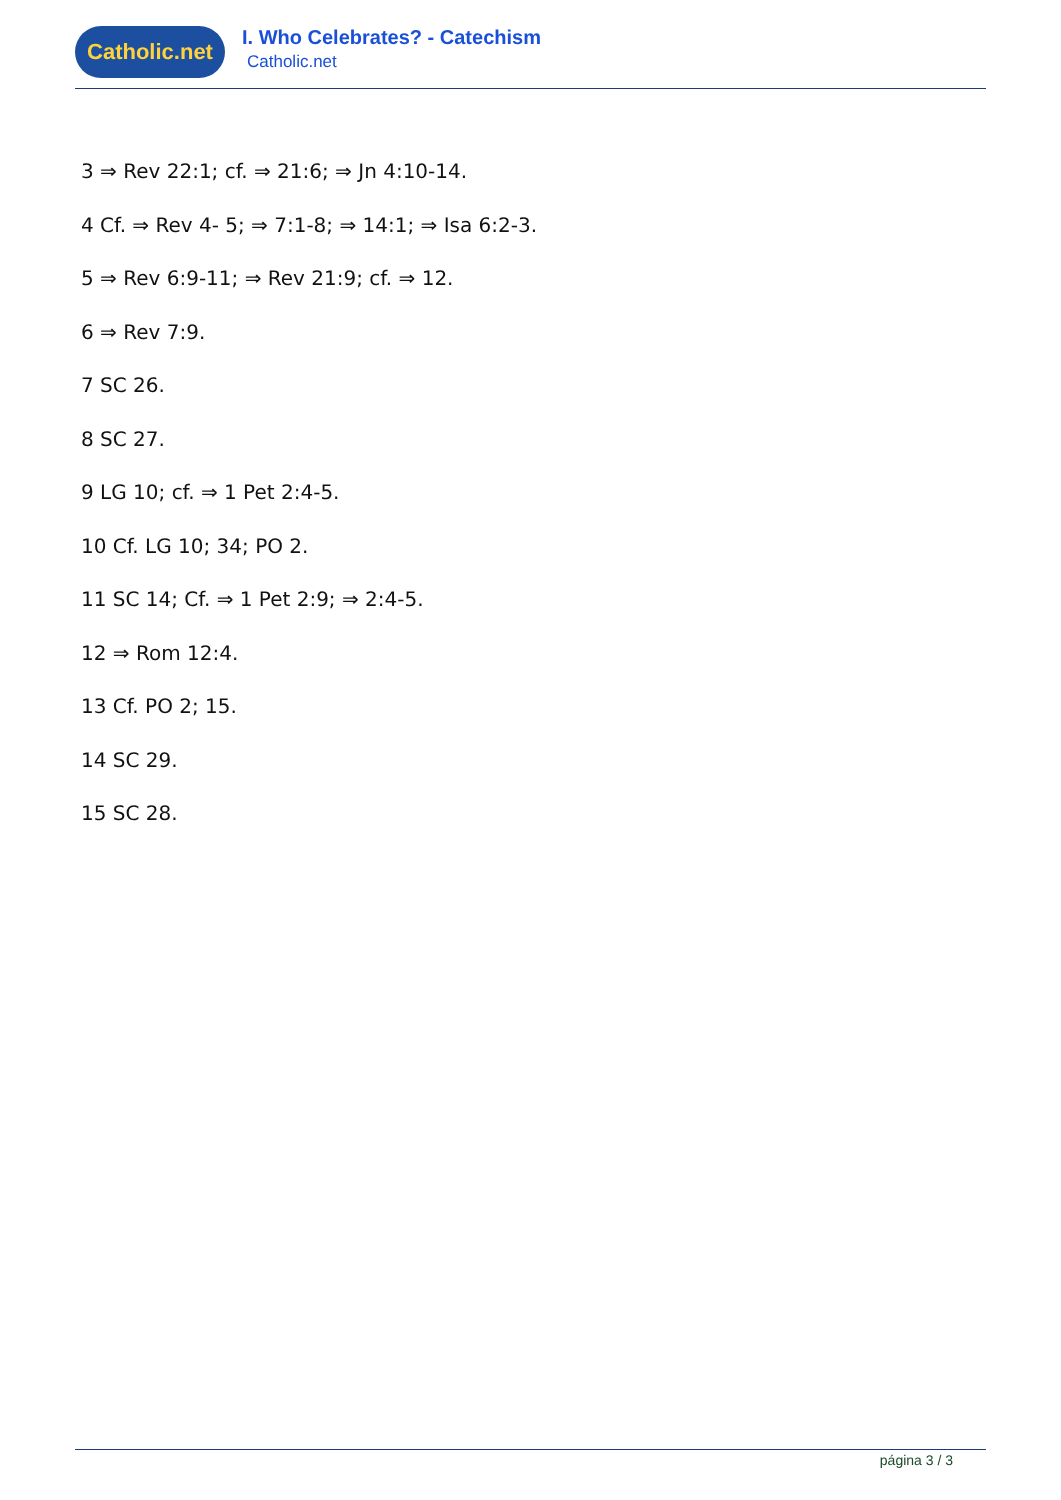Catholic.net
I. Who Celebrates? - Catechism
Catholic.net
3 ⇒ Rev 22:1; cf. ⇒ 21:6; ⇒ Jn 4:10-14.
4 Cf. ⇒ Rev 4- 5; ⇒ 7:1-8; ⇒ 14:1; ⇒ Isa 6:2-3.
5 ⇒ Rev 6:9-11; ⇒ Rev 21:9; cf. ⇒ 12.
6 ⇒ Rev 7:9.
7 SC 26.
8 SC 27.
9 LG 10; cf. ⇒ 1 Pet 2:4-5.
10 Cf. LG 10; 34; PO 2.
11 SC 14; Cf. ⇒ 1 Pet 2:9; ⇒ 2:4-5.
12 ⇒ Rom 12:4.
13 Cf. PO 2; 15.
14 SC 29.
15 SC 28.
página 3 / 3